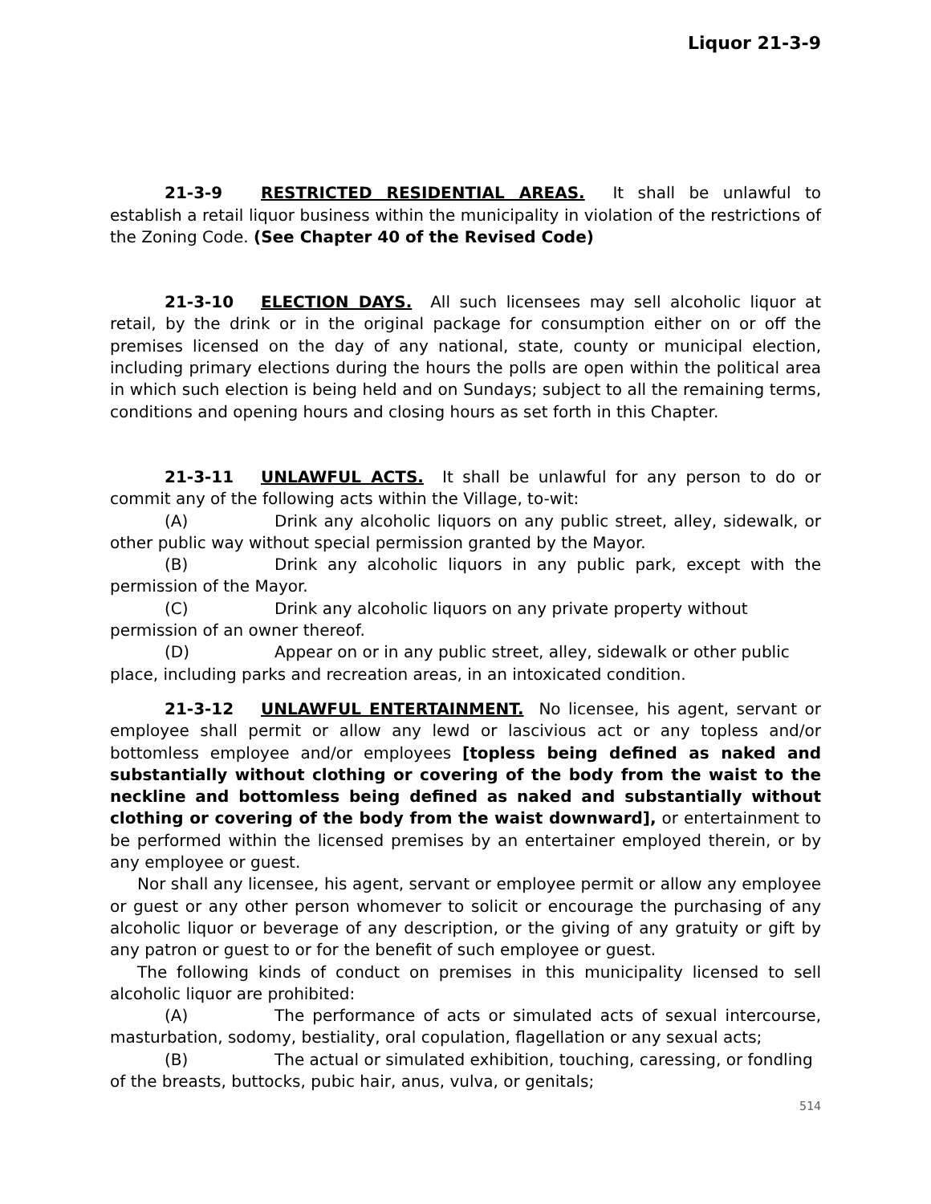Liquor 21-3-9
21-3-9 RESTRICTED RESIDENTIAL AREAS. It shall be unlawful to establish a retail liquor business within the municipality in violation of the restrictions of the Zoning Code. (See Chapter 40 of the Revised Code)
21-3-10 ELECTION DAYS. All such licensees may sell alcoholic liquor at retail, by the drink or in the original package for consumption either on or off the premises licensed on the day of any national, state, county or municipal election, including primary elections during the hours the polls are open within the political area in which such election is being held and on Sundays; subject to all the remaining terms, conditions and opening hours and closing hours as set forth in this Chapter.
21-3-11 UNLAWFUL ACTS. It shall be unlawful for any person to do or commit any of the following acts within the Village, to-wit:
(A) Drink any alcoholic liquors on any public street, alley, sidewalk, or other public way without special permission granted by the Mayor.
(B) Drink any alcoholic liquors in any public park, except with the permission of the Mayor.
(C) Drink any alcoholic liquors on any private property without
permission of an owner thereof.
(D) Appear on or in any public street, alley, sidewalk or other public
place, including parks and recreation areas, in an intoxicated condition.
21-3-12 UNLAWFUL ENTERTAINMENT. No licensee, his agent, servant or employee shall permit or allow any lewd or lascivious act or any topless and/or bottomless employee and/or employees [topless being defined as naked and substantially without clothing or covering of the body from the waist to the neckline and bottomless being defined as naked and substantially without clothing or covering of the body from the waist downward], or entertainment to be performed within the licensed premises by an entertainer employed therein, or by any employee or guest.
Nor shall any licensee, his agent, servant or employee permit or allow any employee or guest or any other person whomever to solicit or encourage the purchasing of any alcoholic liquor or beverage of any description, or the giving of any gratuity or gift by any patron or guest to or for the benefit of such employee or guest.
The following kinds of conduct on premises in this municipality licensed to sell alcoholic liquor are prohibited:
(A) The performance of acts or simulated acts of sexual intercourse, masturbation, sodomy, bestiality, oral copulation, flagellation or any sexual acts;
(B) The actual or simulated exhibition, touching, caressing, or fondling
of the breasts, buttocks, pubic hair, anus, vulva, or genitals;
514